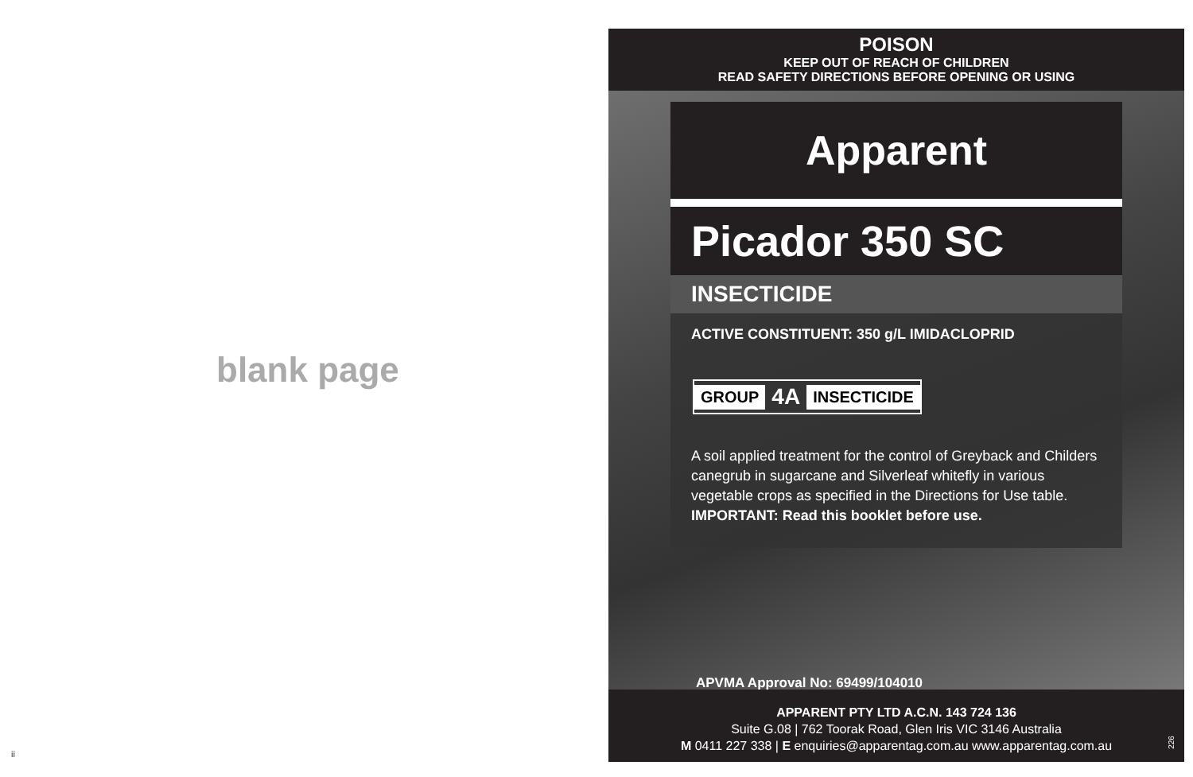blank page
ii
POISON
KEEP OUT OF REACH OF CHILDREN
READ SAFETY DIRECTIONS BEFORE OPENING OR USING
Apparent
Picador 350 SC
INSECTICIDE
ACTIVE CONSTITUENT: 350 g/L IMIDACLOPRID
GROUP 4A INSECTICIDE
A soil applied treatment for the control of Greyback and Childers canegrub in sugarcane and Silverleaf whitefly in various vegetable crops as specified in the Directions for Use table.
IMPORTANT: Read this booklet before use.
APVMA Approval No: 69499/104010
APPARENT PTY LTD A.C.N. 143 724 136
Suite G.08 | 762 Toorak Road, Glen Iris VIC 3146 Australia
M 0411 227 338 | E enquiries@apparentag.com.au www.apparentag.com.au
226